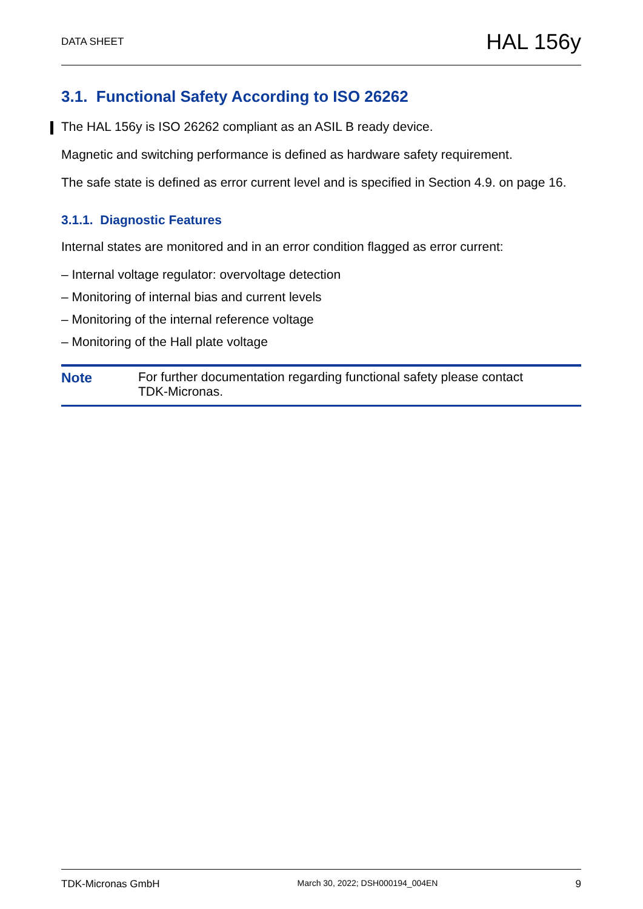DATA SHEET HAL 156y
3.1. Functional Safety According to ISO 26262
The HAL 156y is ISO 26262 compliant as an ASIL B ready device.
Magnetic and switching performance is defined as hardware safety requirement.
The safe state is defined as error current level and is specified in Section 4.9. on page 16.
3.1.1. Diagnostic Features
Internal states are monitored and in an error condition flagged as error current:
– Internal voltage regulator: overvoltage detection
– Monitoring of internal bias and current levels
– Monitoring of the internal reference voltage
– Monitoring of the Hall plate voltage
Note For further documentation regarding functional safety please contact
TDK-Micronas.
TDK-Micronas GmbH March 30, 2022; DSH000194_004EN 9